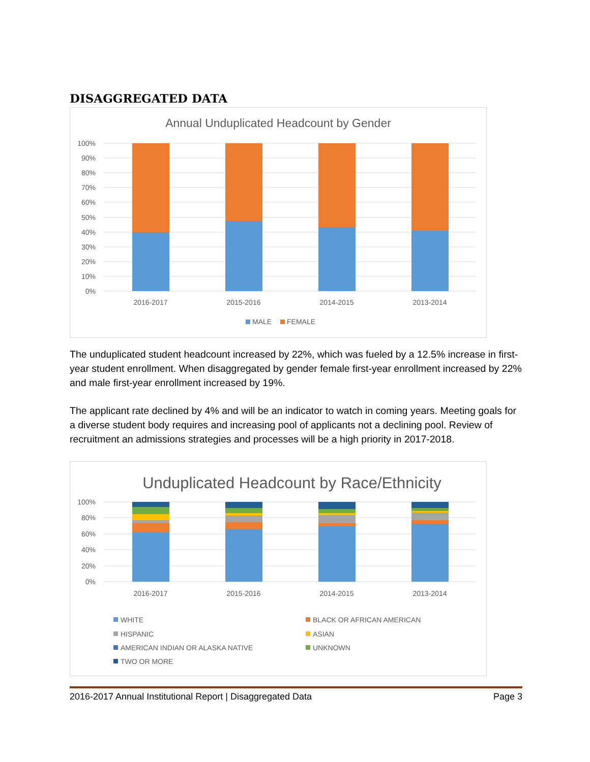DISAGGREGATED DATA
Annual Unduplicated Headcount by Gender
100%
90%
80%
70%
60%
50%
40%
30%
20%
10%
0%
2016-2017
2015-2016
2014-2015
2013-2014
MALE
FEMALE
The unduplicated student headcount increased by 22%, which was fueled by a 12.5% increase in first-year student enrollment. When disaggregated by gender female first-year enrollment increased by 22% and male first-year enrollment increased by 19%.
The applicant rate declined by 4% and will be an indicator to watch in coming years. Meeting goals for a diverse student body requires and increasing pool of applicants not a declining pool. Review of recruitment an admissions strategies and processes will be a high priority in 2017-2018.
Unduplicated Headcount by Race/Ethnicity
100%
80%
60%
40%
20%
0%
2016-2017
2015-2016
2014-2015
2013-2014
WHITE
BLACK OR AFRICAN AMERICAN
HISPANIC
ASIAN
AMERICAN INDIAN OR ALASKA NATIVE
UNKNOWN
TWO OR MORE
2016-2017 Annual Institutional Report | Disaggregated Data Page 3